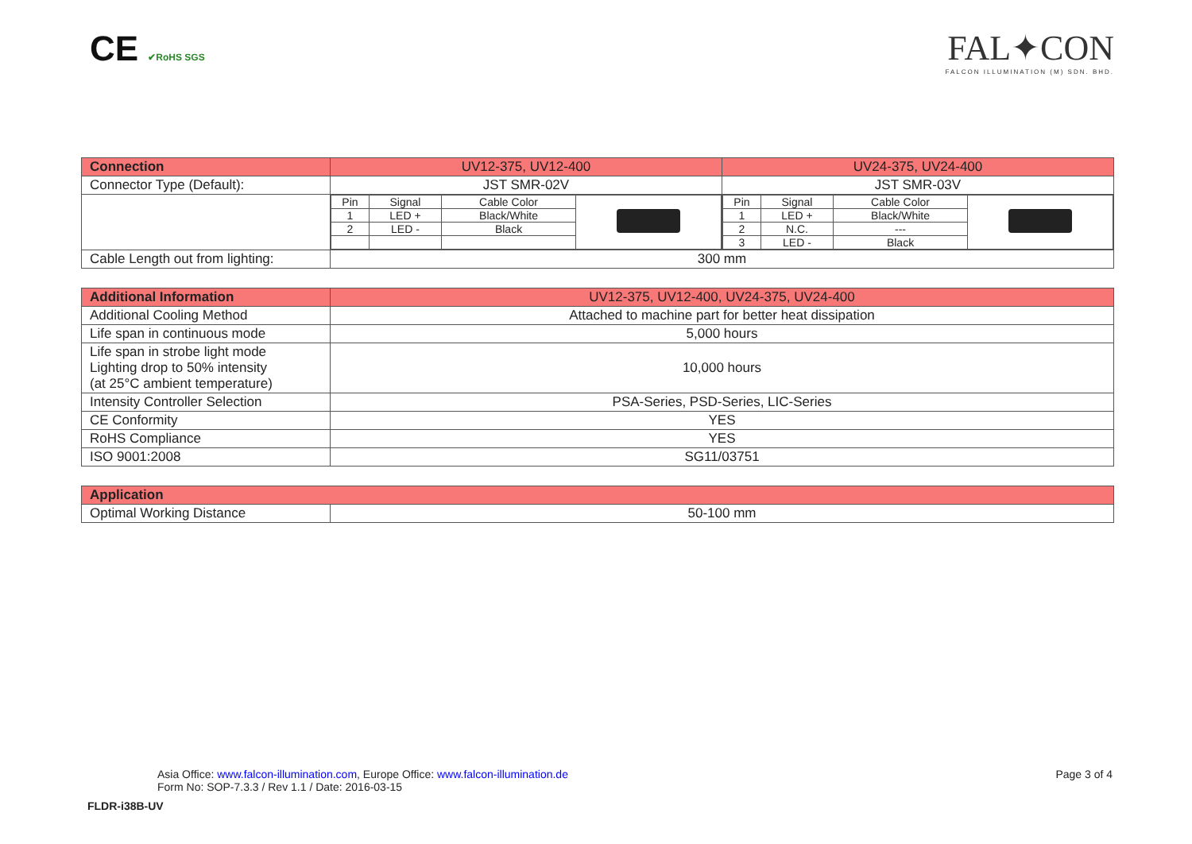CE ✔RoHS SGS
FAL✦CON
FALCON ILLUMINATION (M) SDN. BHD.
| Connection | UV12-375, UV12-400 | UV24-375, UV24-400 |
| --- | --- | --- |
| Connector Type (Default): | JST SMR-02V | JST SMR-03V |
| | / Pin / Signal / Cable Color / / / 1 / LED + / Black/White / / / 2 / LED - / Black / / | / Pin / Signal / Cable Color / / / 1 / LED + / Black/White / / / 2 / N.C. / --- / / / 3 / LED - / Black / / |
| Cable Length out from lighting: | 300 mm | |
| Additional Information | UV12-375, UV12-400, UV24-375, UV24-400 |
| --- | --- |
| Additional Cooling Method | Attached to machine part for better heat dissipation |
| Life span in continuous mode | 5,000 hours |
| Life span in strobe light mode Lighting drop to 50% intensity (at 25°C ambient temperature) | 10,000 hours |
| Intensity Controller Selection | PSA-Series, PSD-Series, LIC-Series |
| CE Conformity | YES |
| RoHS Compliance | YES |
| ISO 9001:2008 | SG11/03751 |
| Application | |
| --- | --- |
| Optimal Working Distance | 50-100 mm |
Asia Office: www.falcon-illumination.com, Europe Office: www.falcon-illumination.de
Form No: SOP-7.3.3 / Rev 1.1 / Date: 2016-03-15
Page 3 of 4
FLDR-i38B-UV